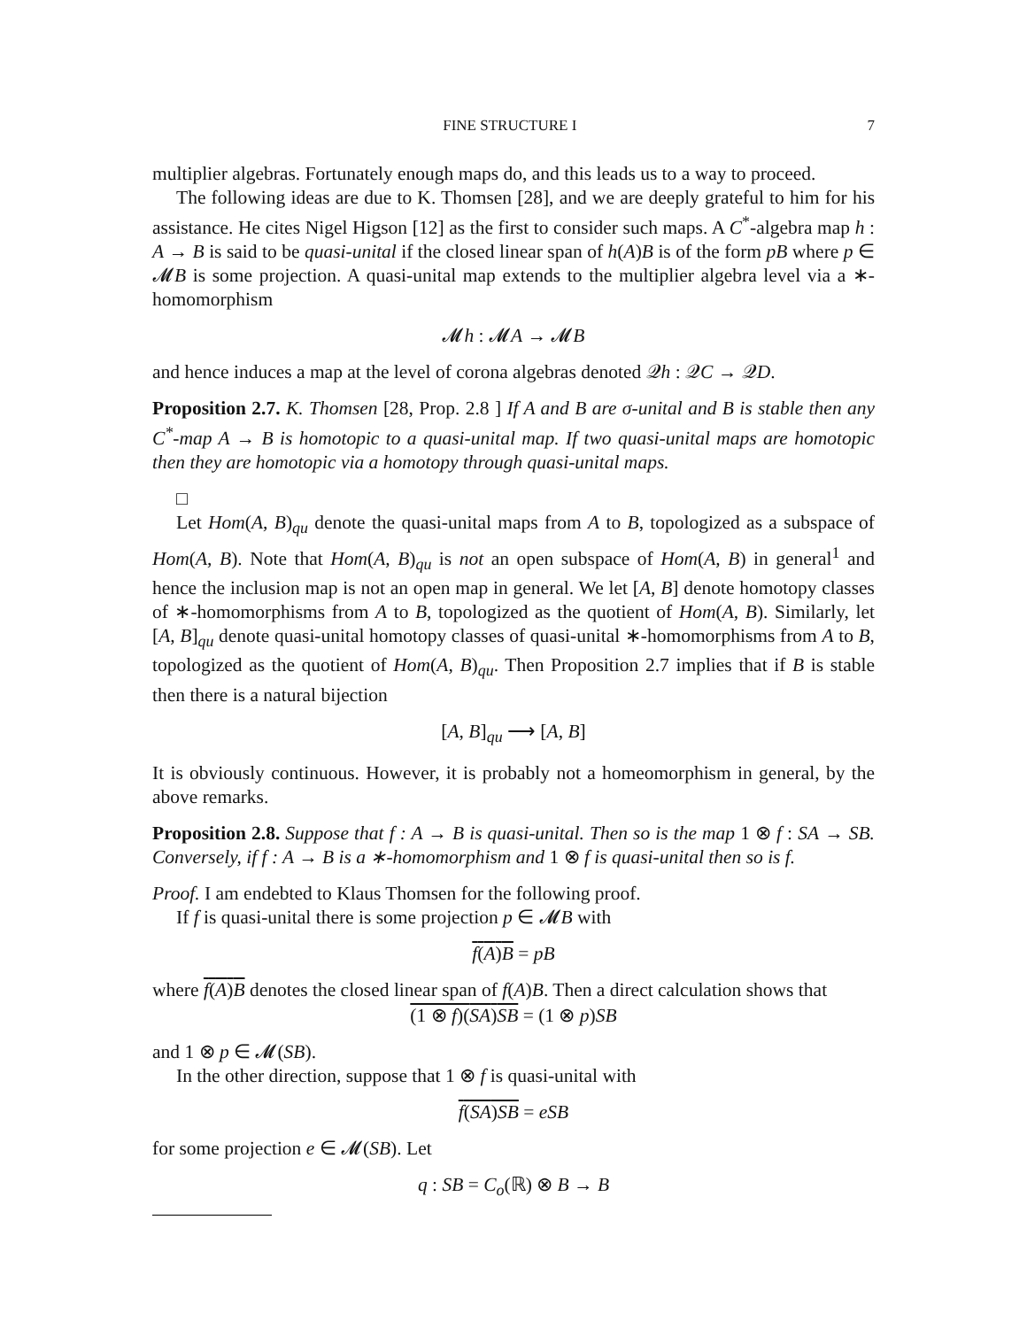FINE STRUCTURE I 7
multiplier algebras. Fortunately enough maps do, and this leads us to a way to proceed.
The following ideas are due to K. Thomsen [28], and we are deeply grateful to him for his assistance. He cites Nigel Higson [12] as the first to consider such maps. A C<sup>*</sup>-algebra map h : A → B is said to be quasi-unital if the closed linear span of h(A)B is of the form pB where p ∈ 𝓜B is some projection. A quasi-unital map extends to the multiplier algebra level via a ∗-homomorphism
𝓜h : 𝓜A → 𝓜B
and hence induces a map at the level of corona algebras denoted 𝒬h : 𝒬C → 𝒬D.
Proposition 2.7. K. Thomsen [28, Prop. 2.8 ] If A and B are σ-unital and B is stable then any C<sup>*</sup>-map A → B is homotopic to a quasi-unital map. If two quasi-unital maps are homotopic then they are homotopic via a homotopy through quasi-unital maps.
□
Let Hom(A, B)<sub>qu</sub> denote the quasi-unital maps from A to B, topologized as a subspace of Hom(A, B). Note that Hom(A, B)<sub>qu</sub> is not an open subspace of Hom(A, B) in general<sup>1</sup> and hence the inclusion map is not an open map in general. We let [A, B] denote homotopy classes of ∗-homomorphisms from A to B, topologized as the quotient of Hom(A, B). Similarly, let [A, B]<sub>qu</sub> denote quasi-unital homotopy classes of quasi-unital ∗-homomorphisms from A to B, topologized as the quotient of Hom(A, B)<sub>qu</sub>. Then Proposition 2.7 implies that if B is stable then there is a natural bijection
[A, B]<sub>qu</sub> ⟶ [A, B]
It is obviously continuous. However, it is probably not a homeomorphism in general, by the above remarks.
Proposition 2.8. Suppose that f : A → B is quasi-unital. Then so is the map 1 ⊗ f : SA → SB. Conversely, if f : A → B is a ∗-homomorphism and 1 ⊗ f is quasi-unital then so is f.
Proof. I am endebted to Klaus Thomsen for the following proof.
If f is quasi-unital there is some projection p ∈ 𝓜B with
f(A)B = pB
where f(A)B denotes the closed linear span of f(A)B. Then a direct calculation shows that
(1 ⊗ f)(SA)SB = (1 ⊗ p)SB
and 1 ⊗ p ∈ 𝓜(SB).
In the other direction, suppose that 1 ⊗ f is quasi-unital with
f(SA)SB = eSB
for some projection e ∈ 𝓜(SB). Let
q : SB = C<sub>o</sub>(ℝ) ⊗ B → B